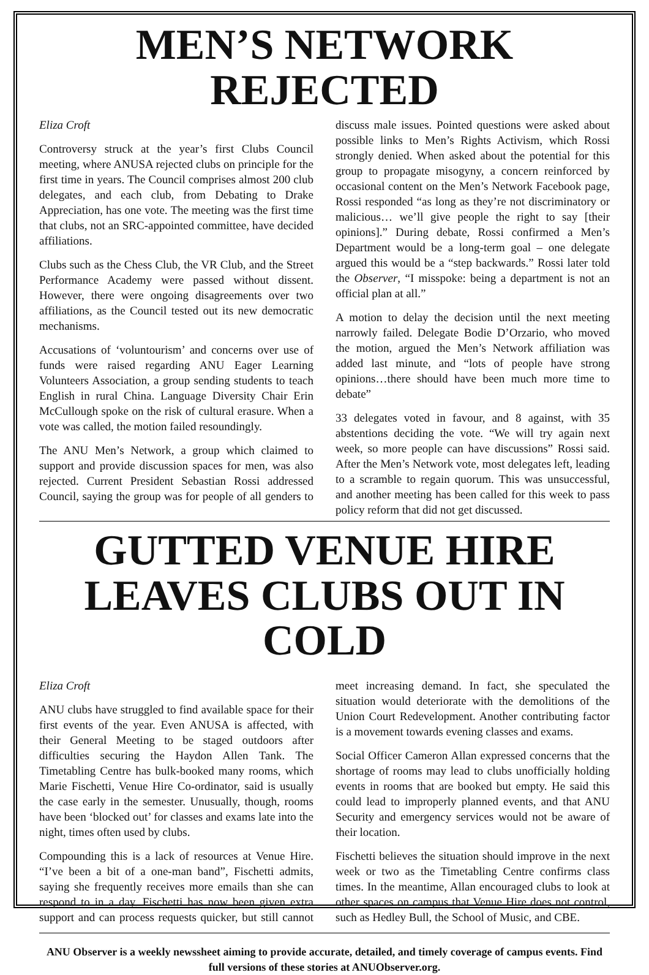MEN’S NETWORK REJECTED
Eliza Croft
Controversy struck at the year’s first Clubs Council meeting, where ANUSA rejected clubs on principle for the first time in years. The Council comprises almost 200 club delegates, and each club, from Debating to Drake Appreciation, has one vote. The meeting was the first time that clubs, not an SRC-appointed committee, have decided affiliations.
Clubs such as the Chess Club, the VR Club, and the Street Performance Academy were passed without dissent. However, there were ongoing disagreements over two affiliations, as the Council tested out its new democratic mechanisms.
Accusations of ‘voluntourism’ and concerns over use of funds were raised regarding ANU Eager Learning Volunteers Association, a group sending students to teach English in rural China. Language Diversity Chair Erin McCullough spoke on the risk of cultural erasure. When a vote was called, the motion failed resoundingly.
The ANU Men’s Network, a group which claimed to support and provide discussion spaces for men, was also rejected. Current President Sebastian Rossi addressed Council, saying the group was for people of all genders to discuss male issues. Pointed questions were asked about possible links to Men’s Rights Activism, which Rossi strongly denied. When asked about the potential for this group to propagate misogyny, a concern reinforced by occasional content on the Men’s Network Facebook page, Rossi responded “as long as they’re not discriminatory or malicious… we’ll give people the right to say [their opinions].” During debate, Rossi confirmed a Men’s Department would be a long-term goal – one delegate argued this would be a “step backwards.” Rossi later told the Observer, “I misspoke: being a department is not an official plan at all.”
A motion to delay the decision until the next meeting narrowly failed. Delegate Bodie D’Orzario, who moved the motion, argued the Men’s Network affiliation was added last minute, and “lots of people have strong opinions…there should have been much more time to debate”
33 delegates voted in favour, and 8 against, with 35 abstentions deciding the vote. “We will try again next week, so more people can have discussions” Rossi said. After the Men’s Network vote, most delegates left, leading to a scramble to regain quorum. This was unsuccessful, and another meeting has been called for this week to pass policy reform that did not get discussed.
GUTTED VENUE HIRE LEAVES CLUBS OUT IN COLD
Eliza Croft
ANU clubs have struggled to find available space for their first events of the year. Even ANUSA is affected, with their General Meeting to be staged outdoors after difficulties securing the Haydon Allen Tank. The Timetabling Centre has bulk-booked many rooms, which Marie Fischetti, Venue Hire Co-ordinator, said is usually the case early in the semester. Unusually, though, rooms have been ‘blocked out’ for classes and exams late into the night, times often used by clubs.
Compounding this is a lack of resources at Venue Hire. “I’ve been a bit of a one-man band”, Fischetti admits, saying she frequently receives more emails than she can respond to in a day. Fischetti has now been given extra support and can process requests quicker, but still cannot meet increasing demand. In fact, she speculated the situation would deteriorate with the demolitions of the Union Court Redevelopment. Another contributing factor is a movement towards evening classes and exams.
Social Officer Cameron Allan expressed concerns that the shortage of rooms may lead to clubs unofficially holding events in rooms that are booked but empty. He said this could lead to improperly planned events, and that ANU Security and emergency services would not be aware of their location.
Fischetti believes the situation should improve in the next week or two as the Timetabling Centre confirms class times. In the meantime, Allan encouraged clubs to look at other spaces on campus that Venue Hire does not control, such as Hedley Bull, the School of Music, and CBE.
ANU Observer is a weekly newssheet aiming to provide accurate, detailed, and timely coverage of campus events. Find full versions of these stories at ANUObserver.org.